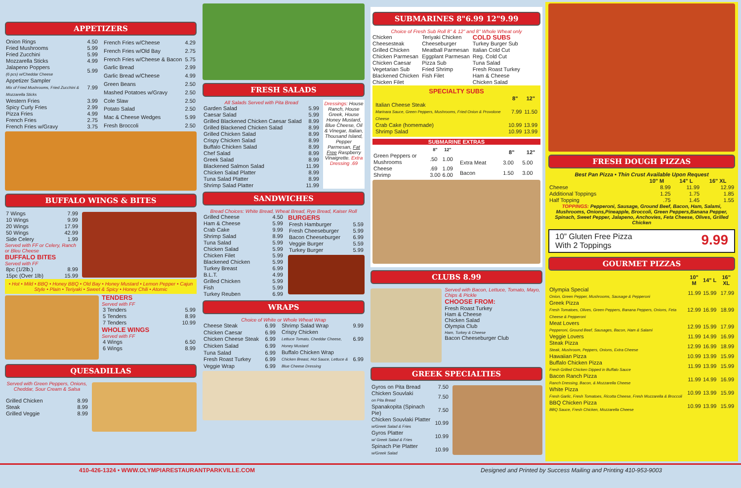APPETIZERS
| Onion Rings | 4.50 |
| Fried Mushrooms | 5.99 |
| Fried Zucchini | 5.99 |
| Mozzarella Sticks | 4.99 |
| Jalapeno Poppers (6 pcs) w/Cheddar Cheese | 5.99 |
| Appetizer Sampler Mix of Fried Mushrooms, Fried Zucchini & Mozzarella Sticks | 7.99 |
| Western Fries | 3.99 |
| Spicy Curly Fries | 2.99 |
| Pizza Fries | 4.99 |
| French Fries | 2.75 |
| French Fries w/Gravy | 3.75 |
| French Fries w/Cheese | 4.29 |
| French Fries w/Old Bay | 2.75 |
| French Fries w/Cheese & Bacon | 5.75 |
| Garlic Bread | 2.99 |
| Garlic Bread w/Cheese | 4.99 |
| Green Beans | 2.50 |
| Mashed Potatoes w/Gravy | 2.50 |
| Cole Slaw | 2.50 |
| Potato Salad | 2.50 |
| Mac & Cheese Wedges | 5.99 |
| Fresh Broccoli | 2.50 |
BUFFALO WINGS & BITES
| 7 Wings | 7.99 |
| 10 Wings | 9.99 |
| 20 Wings | 17.99 |
| 50 Wings | 42.99 |
| Side Celery | 1.99 |
Served with FF or Celery, Ranch or Bleu Cheese
BUFFALO BITES
Served with FF
| 8pc (1/2lb.) | 8.99 |
| 15pc (Over 1lb) | 15.99 |
• Hot • Mild • BBQ • Honey BBQ • Old Bay • Honey Mustard • Lemon Pepper • Cajun Style • Plain • Teriyaki • Sweet & Spicy • Honey Chili • Atomic
TENDERS
Served with FF
| 3 Tenders | 5.99 |
| 5 Tenders | 8.99 |
| 7 Tenders | 10.99 |
WHOLE WINGS
Served with FF
| 4 Wings | 6.50 |
| 6 Wings | 8.99 |
QUESADILLAS
Served with Green Peppers, Onions, Cheddar, Sour Cream & Salsa
| Grilled Chicken | 8.99 |
| Steak | 8.99 |
| Grilled Veggie | 8.99 |
FRESH SALADS
All Salads Served with Pita Bread
| Garden Salad | 5.99 |
| Caesar Salad | 5.99 |
| Grilled Blackened Chicken Caesar Salad | 8.99 |
| Grilled Blackened Chicken Salad | 8.99 |
| Grilled Chicken Salad | 8.99 |
| Crispy Chicken Salad | 8.99 |
| Buffalo Chicken Salad | 8.99 |
| Chef Salad | 8.99 |
| Greek Salad | 8.99 |
| Blackened Salmon Salad | 11.99 |
| Chicken Salad Platter | 8.99 |
| Tuna Salad Platter | 8.99 |
| Shrimp Salad Platter | 11.99 |
Dressings: House Ranch, House Greek, House Honey Mustard, Blue Cheese, Oil & Vinegar, Italian, Thousand Island, Pepper Parmesan, Fat Free Raspberry Vinaigrette. Extra Dressing .69
SANDWICHES
Bread Choices: White Bread, Wheat Bread, Rye Bread, Kaiser Roll
| Grilled Cheese | 4.50 |
| Ham & Cheese | 5.99 |
| Crab Cake | 9.99 |
| Shrimp Salad | 8.99 |
| Tuna Salad | 5.99 |
| Chicken Salad | 5.99 |
| Chicken Filet | 5.99 |
| Blackened Chicken | 5.99 |
| Turkey Breast | 6.99 |
| B.L.T. | 4.99 |
| Grilled Chicken | 5.99 |
| Fish | 5.99 |
| Turkey Reuben | 6.99 |
BURGERS
| Fresh Hamburger | 5.59 |
| Fresh Cheeseburger | 5.99 |
| Bacon Cheeseburger | 6.99 |
| Veggie Burger | 5.59 |
| Turkey Burger | 5.99 |
WRAPS
Choice of White or Whole Wheat Wrap
| Cheese Steak | 6.99 |
| Chicken Caesar | 6.99 |
| Chicken Cheese Steak | 6.99 |
| Chicken Salad | 6.99 |
| Tuna Salad | 6.99 |
| Fresh Roast Turkey | 6.99 |
| Veggie Wrap | 6.99 |
| Shrimp Salad Wrap | 9.99 |
| Crispy Chicken Lettuce Tomato, Cheddar Cheese, Honey Mustard | 6.99 |
| Buffalo Chicken Wrap Chicken Breast, Hot Sauce, Lettuce & Blue Cheese Dressing | 6.99 |
SUBMARINES 8"6.99 12"9.99
Choice of Fresh Sub Roll 8" & 12" and 8" Whole Wheat only
Chicken
Cheesesteak
Grilled Chicken
Chicken Parmesan
Chicken Caesar
Vegetarian Sub
Blackened Chicken
Chicken Filet
Teriyaki Chicken
Cheeseburger
Meatball Parmesan
Eggplant Parmesan
Pizza Sub
Fried Shrimp
Fish Filet
COLD SUBS
Turkey Burger Sub
Italian Cold Cut
Reg. Cold Cut
Tuna Salad
Fresh Roast Turkey
Ham & Cheese
Chicken Salad
SPECIALTY SUBS
| | 8" | 12" |
| --- | --- | --- |
| Italian Cheese Steak Marinara Sauce, Green Peppers, Mushrooms, Fried Onion & Provolone Cheese | 7.99 | 11.50 |
| Crab Cake (homemade) | 10.99 | 13.99 |
| Shrimp Salad | 10.99 | 13.99 |
SUBMARINE EXTRAS
| | 8" | 12" |
| --- | --- | --- |
| Green Peppers or Mushrooms | .50 | 1.00 |
| Cheese | .69 | 1.09 |
| Shrimp | 3.00 | 6.00 |
| | 8" | 12" |
| --- | --- | --- |
| Extra Meat | 3.00 | 5.00 |
| Bacon | 1.50 | 3.00 |
CLUBS 8.99
Served with Bacon, Lettuce, Tomato, Mayo, Chips & Pickle
CHOOSE FROM:
Fresh Roast Turkey
Ham & Cheese
Chicken Salad
Olympia Club
Ham, Turkey & Cheese
Bacon Cheeseburger Club
GREEK SPECIALTIES
| Gyros on Pita Bread | 7.50 |
| Chicken Souvlaki on Pita Bread | 7.50 |
| Spanakopita (Spinach Pie) | 7.50 |
| Chicken Souvlaki Platter w/Greek Salad & Fries | 10.99 |
| Gyros Platter w/ Greek Salad & Fries | 10.99 |
| Spinach Pie Platter w/Greek Salad | 10.99 |
FRESH DOUGH PIZZAS
Best Pan Pizza • Thin Crust Available Upon Request
| | 10" M | 14" L | 16" XL |
| --- | --- | --- | --- |
| Cheese | 8.99 | 11.99 | 12.99 |
| Additional Toppings | 1.25 | 1.75 | 1.85 |
| Half Topping | .75 | 1.45 | 1.55 |
TOPPINGS: Pepperoni, Sausage, Ground Beef, Bacon, Ham, Salami, Mushrooms, Onions,Pineapple, Broccoli, Green Peppers,Banana Pepper, Spinach, Sweet Pepper, Jalapeno, Anchovies, Feta Cheese, Olives, Grilled Chicken
10” Gluten Free Pizza
With 2 Toppings 9.99
GOURMET PIZZAS
| | 10" M | 14" L | 16" XL |
| --- | --- | --- | --- |
| Olympia Special Onion, Green Pepper, Mushrooms, Sausage & Pepperoni | 11.99 | 15.99 | 17.99 |
| Greek Pizza Fresh Tomatoes, Olives, Green Peppers, Banana Peppers, Onions, Feta Cheese & Pepperoni | 12.99 | 16.99 | 18.99 |
| Meat Lovers Pepperoni, Ground Beef, Sausages, Bacon, Ham & Salami | 12.99 | 15.99 | 17.99 |
| Veggie Lovers | 11.99 | 14.99 | 16.99 |
| Steak Pizza Steak, Mushroom, Peppers, Onions, Extra Cheese | 12.99 | 16.99 | 18.99 |
| Hawaiian Pizza | 10.99 | 13.99 | 15.99 |
| Buffalo Chicken Pizza Fresh Grilled Chicken Dipped in Buffalo Sauce | 11.99 | 13.99 | 15.99 |
| Bacon Ranch Pizza Ranch Dressing, Bacon, & Mozzarella Cheese | 11.99 | 14.99 | 16.99 |
| White Pizza Fresh Garlic, Fresh Tomatoes, Ricotta Cheese, Fresh Mozzarella & Broccoli | 10.99 | 13.99 | 15.99 |
| BBQ Chicken Pizza BBQ Sauce, Fresh Chicken, Mozzarella Cheese | 10.99 | 13.99 | 15.99 |
410-426-1324 • WWW.OLYMPIARESTAURANTPARKVILLE.COM Designed and Printed by Success Mailing and Printing 410-953-9003